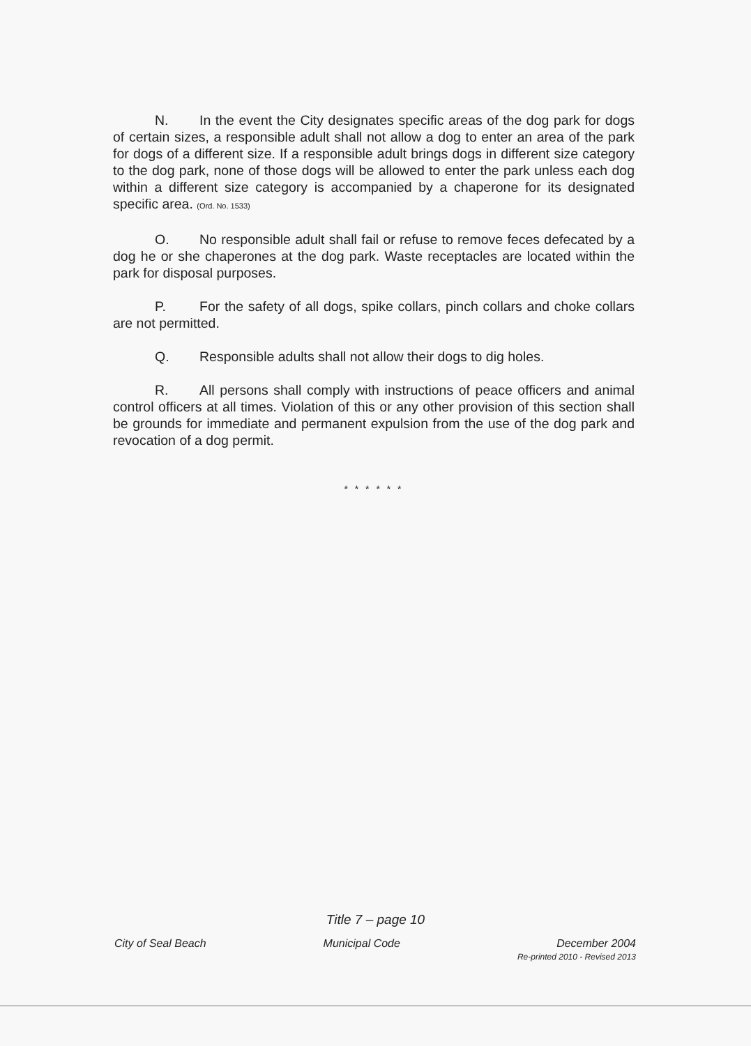N. In the event the City designates specific areas of the dog park for dogs of certain sizes, a responsible adult shall not allow a dog to enter an area of the park for dogs of a different size. If a responsible adult brings dogs in different size category to the dog park, none of those dogs will be allowed to enter the park unless each dog within a different size category is accompanied by a chaperone for its designated specific area. (Ord. No. 1533)
O. No responsible adult shall fail or refuse to remove feces defecated by a dog he or she chaperones at the dog park. Waste receptacles are located within the park for disposal purposes.
P. For the safety of all dogs, spike collars, pinch collars and choke collars are not permitted.
Q. Responsible adults shall not allow their dogs to dig holes.
R. All persons shall comply with instructions of peace officers and animal control officers at all times. Violation of this or any other provision of this section shall be grounds for immediate and permanent expulsion from the use of the dog park and revocation of a dog permit.
* * * * * *
Title 7 – page 10
City of Seal Beach Municipal Code December 2004
Re-printed 2010 - Revised 2013